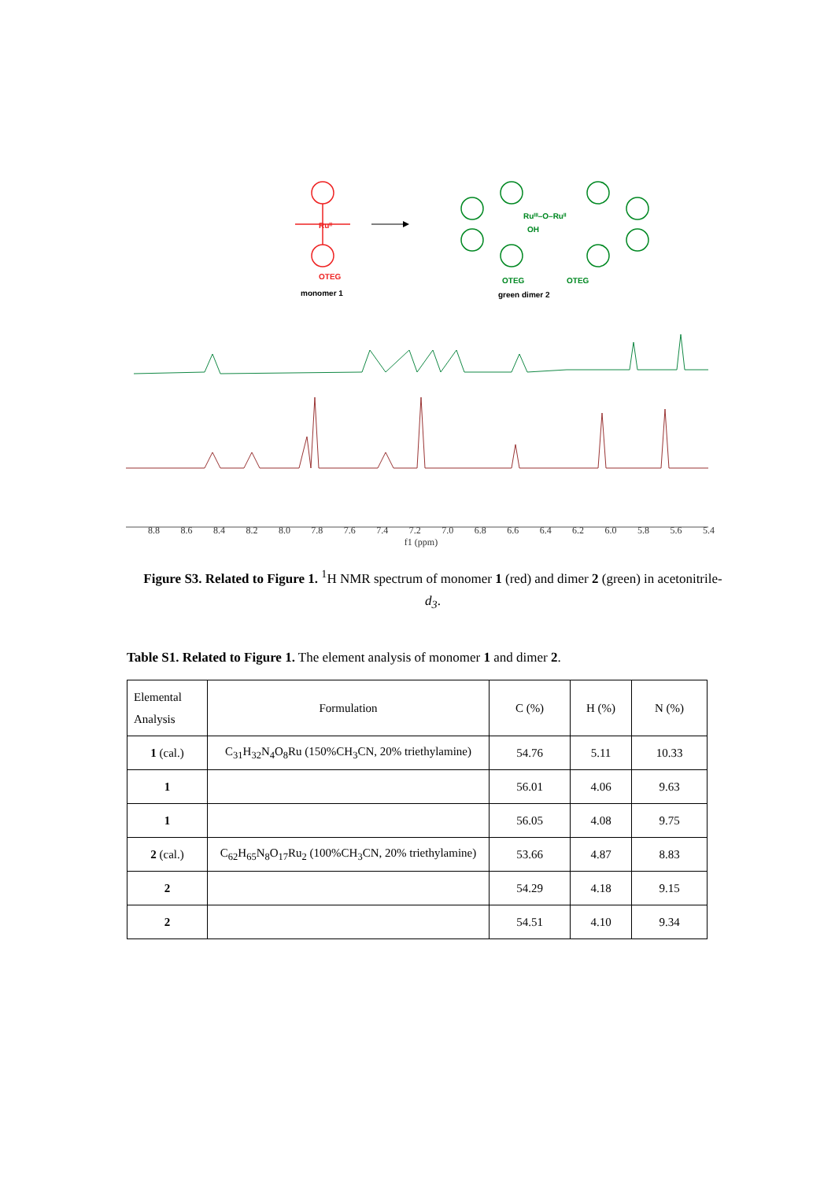Ruᴵᴵ
OTEG
monomer 1
Ruᴵᴵᴵ–O–Ruᴵᴵ
OH
OTEG
OTEG
green dimer 2
8.8 8.6 8.4 8.2 8.0 7.8 7.6 7.4 7.2 7.0 6.8 6.6 6.4 6.2 6.0 5.8 5.6 5.4
f1 (ppm)
Figure S3. Related to Figure 1. <sup>1</sup>H NMR spectrum of monomer 1 (red) and dimer 2 (green) in acetonitrile-d<sub>3</sub>.
Table S1. Related to Figure 1. The element analysis of monomer 1 and dimer 2.
| Elemental Analysis | Formulation | C (%) | H (%) | N (%) |
| --- | --- | --- | --- | --- |
| 1 (cal.) | C<sub>31</sub>H<sub>32</sub>N<sub>4</sub>O<sub>8</sub>Ru (150%CH<sub>3</sub>CN, 20% triethylamine) | 54.76 | 5.11 | 10.33 |
| 1 | | 56.01 | 4.06 | 9.63 |
| 1 | | 56.05 | 4.08 | 9.75 |
| 2 (cal.) | C<sub>62</sub>H<sub>65</sub>N<sub>8</sub>O<sub>17</sub>Ru<sub>2</sub> (100%CH<sub>3</sub>CN, 20% triethylamine) | 53.66 | 4.87 | 8.83 |
| 2 | | 54.29 | 4.18 | 9.15 |
| 2 | | 54.51 | 4.10 | 9.34 |